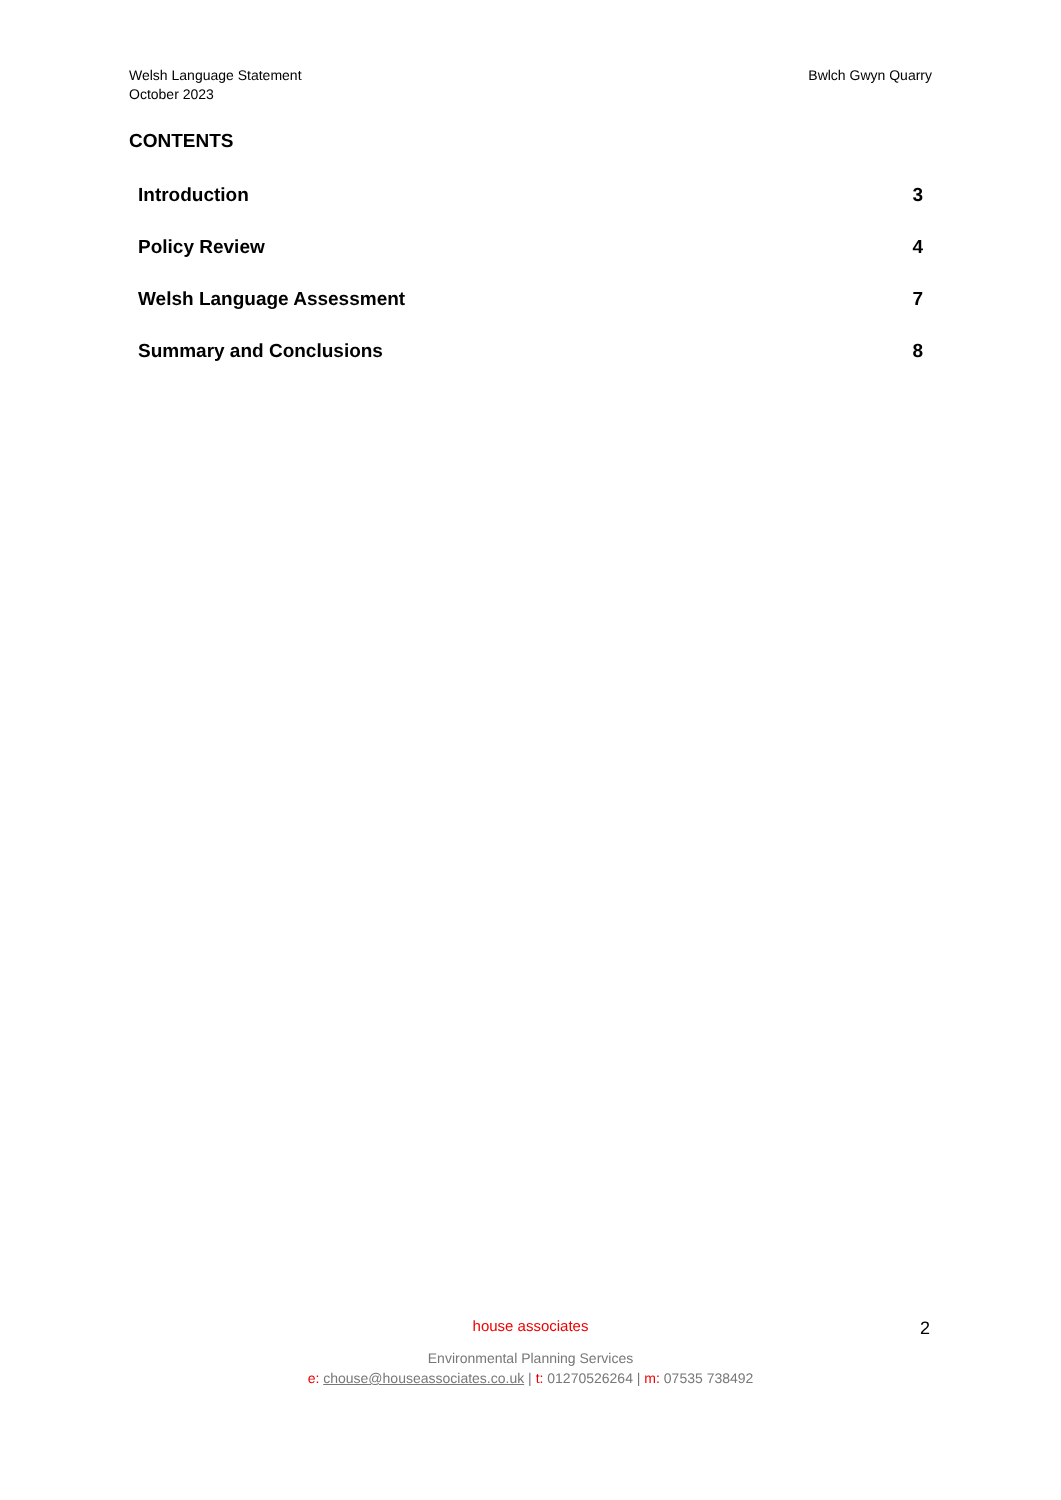Welsh Language Statement
October 2023
Bwlch Gwyn Quarry
CONTENTS
Introduction 3
Policy Review 4
Welsh Language Assessment 7
Summary and Conclusions 8
house associates
Environmental Planning Services
e: chouse@houseassociates.co.uk | t: 01270526264 | m: 07535 738492
2